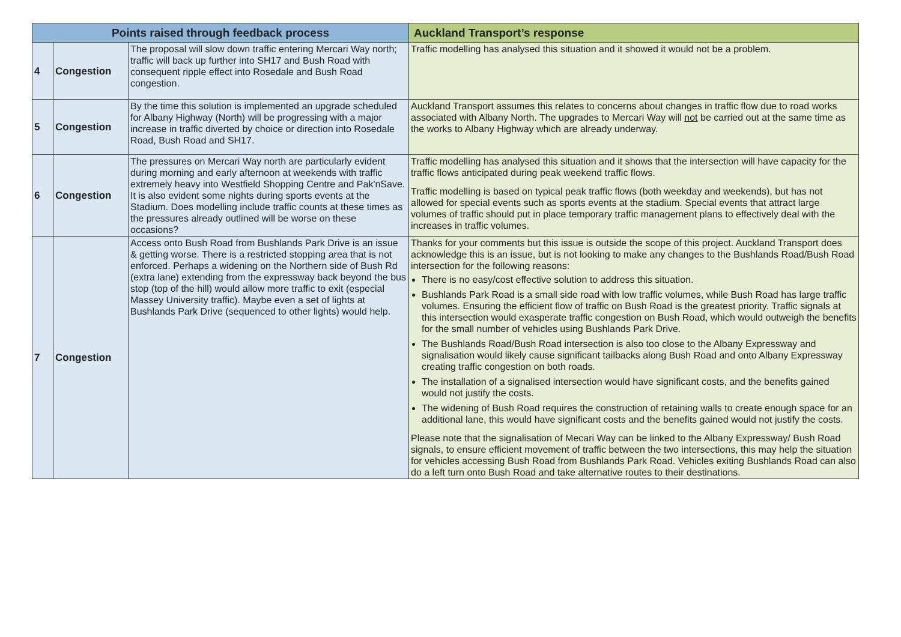| Points raised through feedback process | | | Auckland Transport’s response |
| --- | --- | --- | --- |
| 4 | Congestion | The proposal will slow down traffic entering Mercari Way north; traffic will back up further into SH17 and Bush Road with consequent ripple effect into Rosedale and Bush Road congestion. | Traffic modelling has analysed this situation and it showed it would not be a problem. |
| 5 | Congestion | By the time this solution is implemented an upgrade scheduled for Albany Highway (North) will be progressing with a major increase in traffic diverted by choice or direction into Rosedale Road, Bush Road and SH17. | Auckland Transport assumes this relates to concerns about changes in traffic flow due to road works associated with Albany North. The upgrades to Mercari Way will not be carried out at the same time as the works to Albany Highway which are already underway. |
| 6 | Congestion | The pressures on Mercari Way north are particularly evident during morning and early afternoon at weekends with traffic extremely heavy into Westfield Shopping Centre and Pak'nSave. It is also evident some nights during sports events at the Stadium. Does modelling include traffic counts at these times as the pressures already outlined will be worse on these occasions? | Traffic modelling has analysed this situation and it shows that the intersection will have capacity for the traffic flows anticipated during peak weekend traffic flows. Traffic modelling is based on typical peak traffic flows (both weekday and weekends), but has not allowed for special events such as sports events at the stadium. Special events that attract large volumes of traffic should put in place temporary traffic management plans to effectively deal with the increases in traffic volumes. |
| 7 | Congestion | Access onto Bush Road from Bushlands Park Drive is an issue & getting worse. There is a restricted stopping area that is not enforced. Perhaps a widening on the Northern side of Bush Rd (extra lane) extending from the expressway back beyond the bus stop (top of the hill) would allow more traffic to exit (especial Massey University traffic). Maybe even a set of lights at Bushlands Park Drive (sequenced to other lights) would help. | Thanks for your comments but this issue is outside the scope of this project. Auckland Transport does acknowledge this is an issue, but is not looking to make any changes to the Bushlands Road/Bush Road intersection for the following reasons: There is no easy/cost effective solution to address this situation. Bushlands Park Road is a small side road with low traffic volumes, while Bush Road has large traffic volumes. Ensuring the efficient flow of traffic on Bush Road is the greatest priority. Traffic signals at this intersection would exasperate traffic congestion on Bush Road, which would outweigh the benefits for the small number of vehicles using Bushlands Park Drive. The Bushlands Road/Bush Road intersection is also too close to the Albany Expressway and signalisation would likely cause significant tailbacks along Bush Road and onto Albany Expressway creating traffic congestion on both roads. The installation of a signalised intersection would have significant costs, and the benefits gained would not justify the costs. The widening of Bush Road requires the construction of retaining walls to create enough space for an additional lane, this would have significant costs and the benefits gained would not justify the costs. Please note that the signalisation of Mecari Way can be linked to the Albany Expressway/ Bush Road signals, to ensure efficient movement of traffic between the two intersections, this may help the situation for vehicles accessing Bush Road from Bushlands Park Road. Vehicles exiting Bushlands Road can also do a left turn onto Bush Road and take alternative routes to their destinations. |